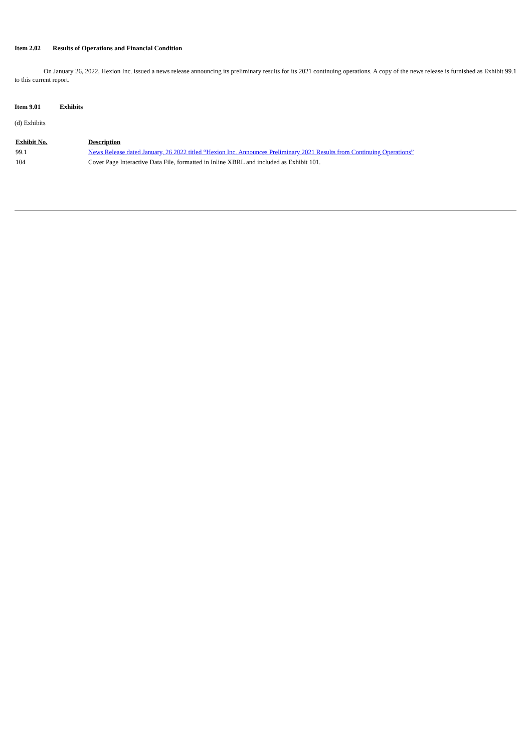Item 2.02 Results of Operations and Financial Condition
On January 26, 2022, Hexion Inc. issued a news release announcing its preliminary results for its 2021 continuing operations. A copy of the news release is furnished as Exhibit 99.1 to this current report.
Item 9.01 Exhibits
(d) Exhibits
| Exhibit No. | Description |
| --- | --- |
| 99.1 | News Release dated January, 26 2022 titled “Hexion Inc. Announces Preliminary 2021 Results from Continuing Operations” |
| 104 | Cover Page Interactive Data File, formatted in Inline XBRL and included as Exhibit 101. |